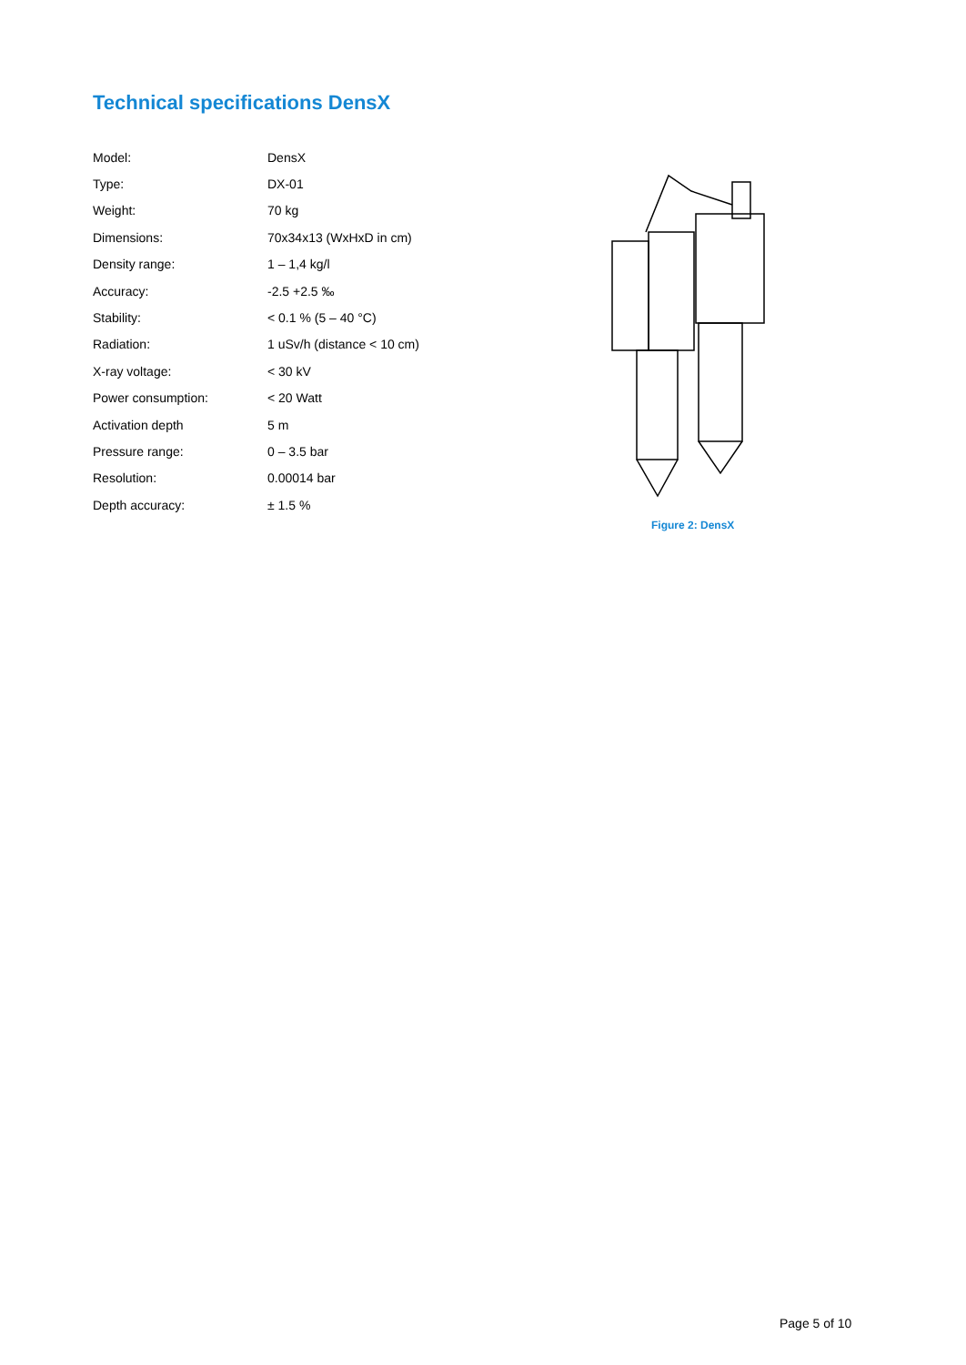Technical specifications DensX
| Model: | DensX |
| Type: | DX-01 |
| Weight: | 70 kg |
| Dimensions: | 70x34x13 (WxHxD in cm) |
| Density range: | 1 – 1,4 kg/l |
| Accuracy: | -2.5 +2.5 ‰ |
| Stability: | < 0.1 % (5 – 40 °C) |
| Radiation: | 1 uSv/h (distance < 10 cm) |
| X-ray voltage: | < 30 kV |
| Power consumption: | < 20 Watt |
| Activation depth | 5 m |
| Pressure range: | 0 – 3.5 bar |
| Resolution: | 0.00014 bar |
| Depth accuracy: | ± 1.5 % |
Figure 2: DensX
Page 5 of 10